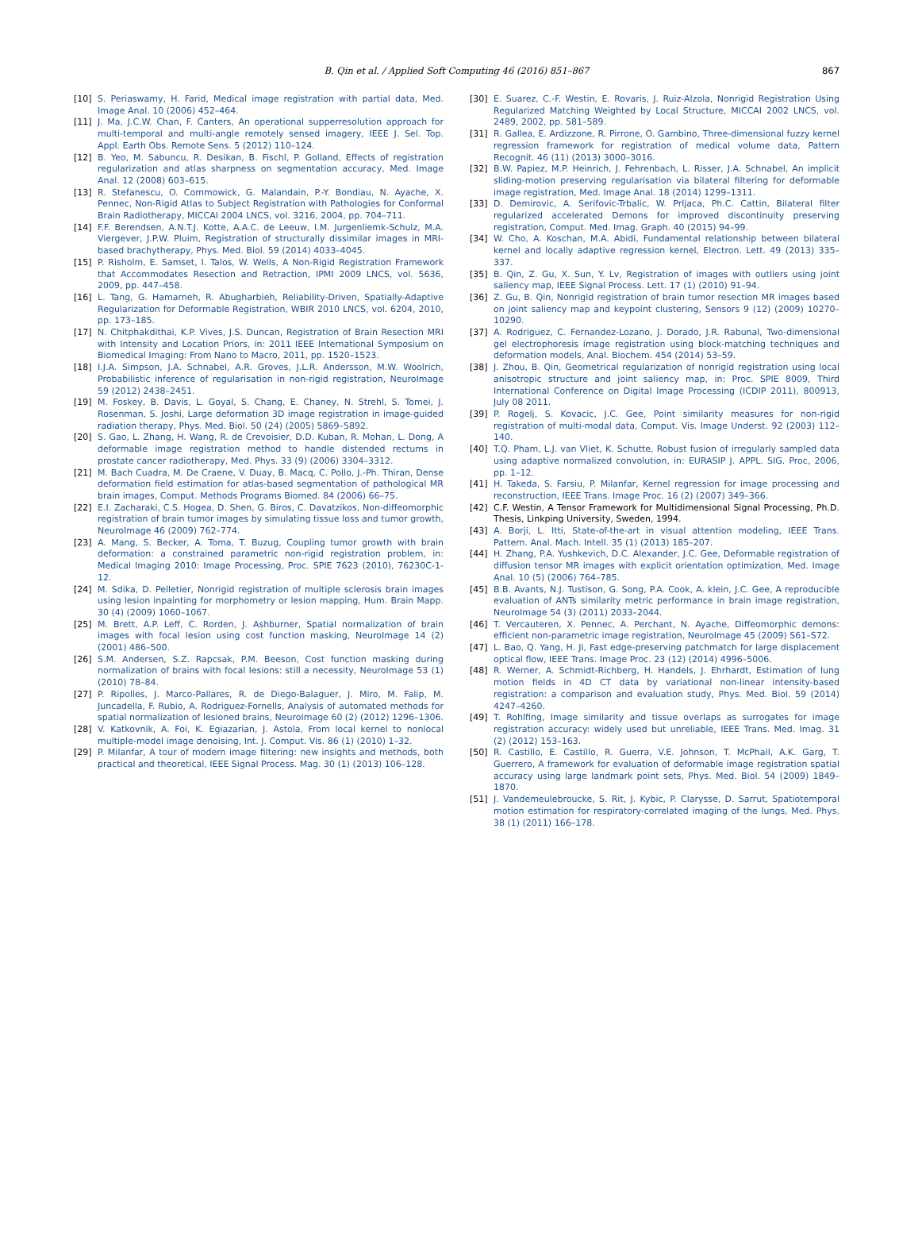B. Qin et al. / Applied Soft Computing 46 (2016) 851–867
867
[10] S. Periaswamy, H. Farid, Medical image registration with partial data, Med. Image Anal. 10 (2006) 452–464.
[11] J. Ma, J.C.W. Chan, F. Canters, An operational supperresolution approach for multi-temporal and multi-angle remotely sensed imagery, IEEE J. Sel. Top. Appl. Earth Obs. Remote Sens. 5 (2012) 110–124.
[12] B. Yeo, M. Sabuncu, R. Desikan, B. Fischl, P. Golland, Effects of registration regularization and atlas sharpness on segmentation accuracy, Med. Image Anal. 12 (2008) 603–615.
[13] R. Stefanescu, O. Commowick, G. Malandain, P.-Y. Bondiau, N. Ayache, X. Pennec, Non-Rigid Atlas to Subject Registration with Pathologies for Conformal Brain Radiotherapy, MICCAI 2004 LNCS, vol. 3216, 2004, pp. 704–711.
[14] F.F. Berendsen, A.N.T.J. Kotte, A.A.C. de Leeuw, I.M. Jurgenliemk-Schulz, M.A. Viergever, J.P.W. Pluim, Registration of structurally dissimilar images in MRI-based brachytherapy, Phys. Med. Biol. 59 (2014) 4033–4045.
[15] P. Risholm, E. Samset, I. Talos, W. Wells, A Non-Rigid Registration Framework that Accommodates Resection and Retraction, IPMI 2009 LNCS, vol. 5636, 2009, pp. 447–458.
[16] L. Tang, G. Hamarneh, R. Abugharbieh, Reliability-Driven, Spatially-Adaptive Regularization for Deformable Registration, WBIR 2010 LNCS, vol. 6204, 2010, pp. 173–185.
[17] N. Chitphakdithai, K.P. Vives, J.S. Duncan, Registration of Brain Resection MRI with Intensity and Location Priors, in: 2011 IEEE International Symposium on Biomedical Imaging: From Nano to Macro, 2011, pp. 1520–1523.
[18] I.J.A. Simpson, J.A. Schnabel, A.R. Groves, J.L.R. Andersson, M.W. Woolrich, Probabilistic inference of regularisation in non-rigid registration, NeuroImage 59 (2012) 2438–2451.
[19] M. Foskey, B. Davis, L. Goyal, S. Chang, E. Chaney, N. Strehl, S. Tomei, J. Rosenman, S. Joshi, Large deformation 3D image registration in image-guided radiation therapy, Phys. Med. Biol. 50 (24) (2005) 5869–5892.
[20] S. Gao, L. Zhang, H. Wang, R. de Crevoisier, D.D. Kuban, R. Mohan, L. Dong, A deformable image registration method to handle distended rectums in prostate cancer radiotherapy, Med. Phys. 33 (9) (2006) 3304–3312.
[21] M. Bach Cuadra, M. De Craene, V. Duay, B. Macq, C. Pollo, J.-Ph. Thiran, Dense deformation field estimation for atlas-based segmentation of pathological MR brain images, Comput. Methods Programs Biomed. 84 (2006) 66–75.
[22] E.I. Zacharaki, C.S. Hogea, D. Shen, G. Biros, C. Davatzikos, Non-diffeomorphic registration of brain tumor images by simulating tissue loss and tumor growth, NeuroImage 46 (2009) 762–774.
[23] A. Mang, S. Becker, A. Toma, T. Buzug, Coupling tumor growth with brain deformation: a constrained parametric non-rigid registration problem, in: Medical Imaging 2010: Image Processing, Proc. SPIE 7623 (2010), 76230C-1-12.
[24] M. Sdika, D. Pelletier, Nonrigid registration of multiple sclerosis brain images using lesion inpainting for morphometry or lesion mapping, Hum. Brain Mapp. 30 (4) (2009) 1060–1067.
[25] M. Brett, A.P. Leff, C. Rorden, J. Ashburner, Spatial normalization of brain images with focal lesion using cost function masking, NeuroImage 14 (2) (2001) 486–500.
[26] S.M. Andersen, S.Z. Rapcsak, P.M. Beeson, Cost function masking during normalization of brains with focal lesions: still a necessity, NeuroImage 53 (1) (2010) 78–84.
[27] P. Ripolles, J. Marco-Pallares, R. de Diego-Balaguer, J. Miro, M. Falip, M. Juncadella, F. Rubio, A. Rodriguez-Fornells, Analysis of automated methods for spatial normalization of lesioned brains, NeuroImage 60 (2) (2012) 1296–1306.
[28] V. Katkovnik, A. Foi, K. Egiazarian, J. Astola, From local kernel to nonlocal multiple-model image denoising, Int. J. Comput. Vis. 86 (1) (2010) 1–32.
[29] P. Milanfar, A tour of modern image filtering: new insights and methods, both practical and theoretical, IEEE Signal Process. Mag. 30 (1) (2013) 106–128.
[30] E. Suarez, C.-F. Westin, E. Rovaris, J. Ruiz-Alzola, Nonrigid Registration Using Regularized Matching Weighted by Local Structure, MICCAI 2002 LNCS, vol. 2489, 2002, pp. 581–589.
[31] R. Gallea, E. Ardizzone, R. Pirrone, O. Gambino, Three-dimensional fuzzy kernel regression framework for registration of medical volume data, Pattern Recognit. 46 (11) (2013) 3000–3016.
[32] B.W. Papiez, M.P. Heinrich, J. Fehrenbach, L. Risser, J.A. Schnabel, An implicit sliding-motion preserving regularisation via bilateral filtering for deformable image registration, Med. Image Anal. 18 (2014) 1299–1311.
[33] D. Demirovic, A. Serifovic-Trbalic, W. Prljaca, Ph.C. Cattin, Bilateral filter regularized accelerated Demons for improved discontinuity preserving registration, Comput. Med. Imag. Graph. 40 (2015) 94–99.
[34] W. Cho, A. Koschan, M.A. Abidi, Fundamental relationship between bilateral kernel and locally adaptive regression kernel, Electron. Lett. 49 (2013) 335–337.
[35] B. Qin, Z. Gu, X. Sun, Y. Lv, Registration of images with outliers using joint saliency map, IEEE Signal Process. Lett. 17 (1) (2010) 91–94.
[36] Z. Gu, B. Qin, Nonrigid registration of brain tumor resection MR images based on joint saliency map and keypoint clustering, Sensors 9 (12) (2009) 10270–10290.
[37] A. Rodriguez, C. Fernandez-Lozano, J. Dorado, J.R. Rabunal, Two-dimensional gel electrophoresis image registration using block-matching techniques and deformation models, Anal. Biochem. 454 (2014) 53–59.
[38] J. Zhou, B. Qin, Geometrical regularization of nonrigid registration using local anisotropic structure and joint saliency map, in: Proc. SPIE 8009, Third International Conference on Digital Image Processing (ICDIP 2011), 800913, July 08 2011.
[39] P. Rogelj, S. Kovacic, J.C. Gee, Point similarity measures for non-rigid registration of multi-modal data, Comput. Vis. Image Underst. 92 (2003) 112–140.
[40] T.Q. Pham, L.J. van Vliet, K. Schutte, Robust fusion of irregularly sampled data using adaptive normalized convolution, in: EURASIP J. APPL. SIG. Proc, 2006, pp. 1–12.
[41] H. Takeda, S. Farsiu, P. Milanfar, Kernel regression for image processing and reconstruction, IEEE Trans. Image Proc. 16 (2) (2007) 349–366.
[42] C.F. Westin, A Tensor Framework for Multidimensional Signal Processing, Ph.D. Thesis, Linkping University, Sweden, 1994.
[43] A. Borji, L. Itti, State-of-the-art in visual attention modeling, IEEE Trans. Pattern. Anal. Mach. Intell. 35 (1) (2013) 185–207.
[44] H. Zhang, P.A. Yushkevich, D.C. Alexander, J.C. Gee, Deformable registration of diffusion tensor MR images with explicit orientation optimization, Med. Image Anal. 10 (5) (2006) 764–785.
[45] B.B. Avants, N.J. Tustison, G. Song, P.A. Cook, A. klein, J.C. Gee, A reproducible evaluation of ANTs similarity metric performance in brain image registration, NeuroImage 54 (3) (2011) 2033–2044.
[46] T. Vercauteren, X. Pennec, A. Perchant, N. Ayache, Diffeomorphic demons: efficient non-parametric image registration, NeuroImage 45 (2009) S61–S72.
[47] L. Bao, Q. Yang, H. Ji, Fast edge-preserving patchmatch for large displacement optical flow, IEEE Trans. Image Proc. 23 (12) (2014) 4996–5006.
[48] R. Werner, A. Schmidt-Richberg, H. Handels, J. Ehrhardt, Estimation of lung motion fields in 4D CT data by variational non-linear intensity-based registration: a comparison and evaluation study, Phys. Med. Biol. 59 (2014) 4247–4260.
[49] T. Rohlfing, Image similarity and tissue overlaps as surrogates for image registration accuracy: widely used but unreliable, IEEE Trans. Med. Imag. 31 (2) (2012) 153–163.
[50] R. Castillo, E. Castillo, R. Guerra, V.E. Johnson, T. McPhail, A.K. Garg, T. Guerrero, A framework for evaluation of deformable image registration spatial accuracy using large landmark point sets, Phys. Med. Biol. 54 (2009) 1849–1870.
[51] J. Vandemeulebroucke, S. Rit, J. Kybic, P. Clarysse, D. Sarrut, Spatiotemporal motion estimation for respiratory-correlated imaging of the lungs, Med. Phys. 38 (1) (2011) 166–178.